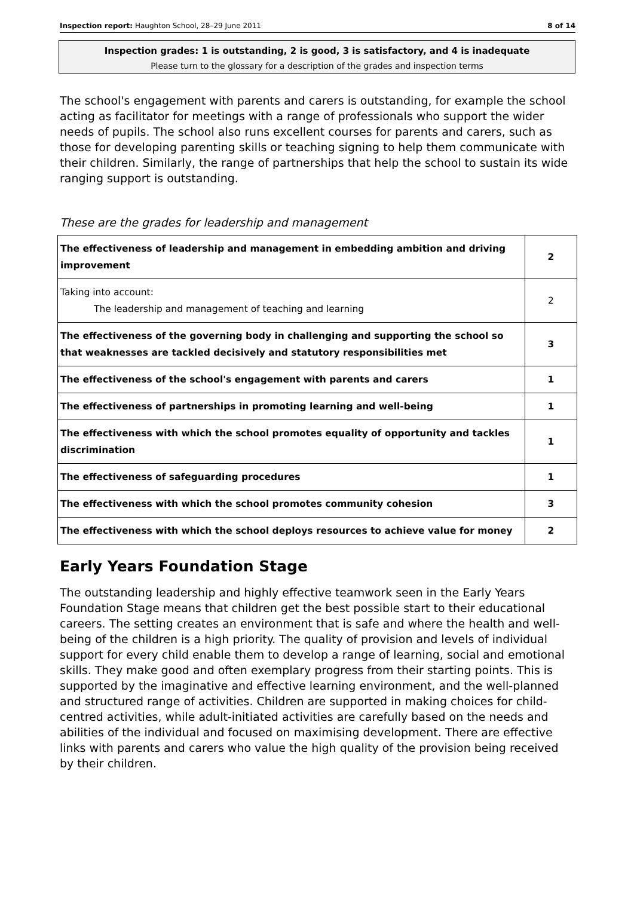Inspection report: Haughton School, 28–29 June 2011 8 of 14
Inspection grades: 1 is outstanding, 2 is good, 3 is satisfactory, and 4 is inadequate
Please turn to the glossary for a description of the grades and inspection terms
The school's engagement with parents and carers is outstanding, for example the school acting as facilitator for meetings with a range of professionals who support the wider needs of pupils. The school also runs excellent courses for parents and carers, such as those for developing parenting skills or teaching signing to help them communicate with their children. Similarly, the range of partnerships that help the school to sustain its wide ranging support is outstanding.
These are the grades for leadership and management
| The effectiveness of leadership and management in embedding ambition and driving improvement | 2 |
| Taking into account: The leadership and management of teaching and learning | 2 |
| The effectiveness of the governing body in challenging and supporting the school so that weaknesses are tackled decisively and statutory responsibilities met | 3 |
| The effectiveness of the school's engagement with parents and carers | 1 |
| The effectiveness of partnerships in promoting learning and well-being | 1 |
| The effectiveness with which the school promotes equality of opportunity and tackles discrimination | 1 |
| The effectiveness of safeguarding procedures | 1 |
| The effectiveness with which the school promotes community cohesion | 3 |
| The effectiveness with which the school deploys resources to achieve value for money | 2 |
Early Years Foundation Stage
The outstanding leadership and highly effective teamwork seen in the Early Years Foundation Stage means that children get the best possible start to their educational careers. The setting creates an environment that is safe and where the health and well-being of the children is a high priority. The quality of provision and levels of individual support for every child enable them to develop a range of learning, social and emotional skills. They make good and often exemplary progress from their starting points. This is supported by the imaginative and effective learning environment, and the well-planned and structured range of activities. Children are supported in making choices for child-centred activities, while adult-initiated activities are carefully based on the needs and abilities of the individual and focused on maximising development. There are effective links with parents and carers who value the high quality of the provision being received by their children.